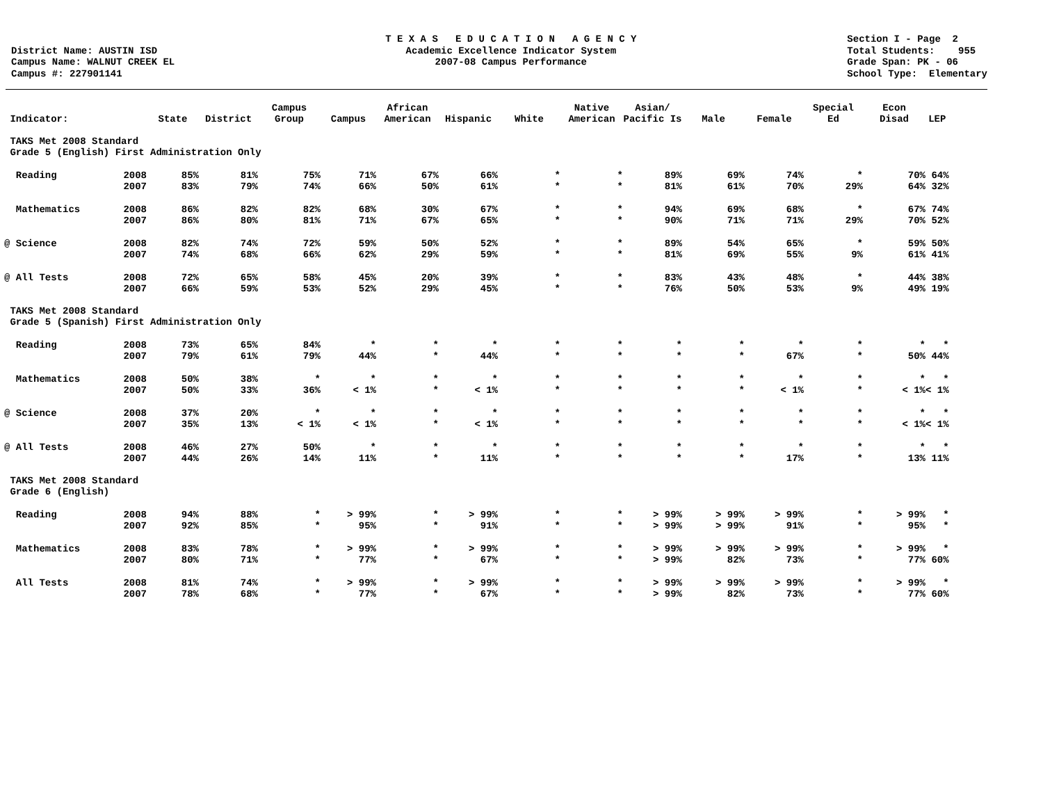District Name: AUSTIN ISD Campus Name: WALNUT CREEK EL Campus #: 227901141
T E X A S E D U C A T I O N A G E N C Y Academic Excellence Indicator System 2007-08 Campus Performance
Section I - Page 2 Total Students: 955 Grade Span: PK - 06 School Type: Elementary
| Indicator: | | State | District | Campus Group | Campus | African American | Hispanic | White | Native American | Asian/ Pacific Is | Male | Female | Special Ed | Econ Disad | LEP |
| --- | --- | --- | --- | --- | --- | --- | --- | --- | --- | --- | --- | --- | --- | --- | --- |
| TAKS Met 2008 Standard Grade 5 (English) First Administration Only | | | | | | | | | | | | | | | |
| Reading | 2008 | 85% | 81% | 75% | 71% | 67% | 66% | * | * | 89% | 69% | 74% | * | 70% | 64% |
| | 2007 | 83% | 79% | 74% | 66% | 50% | 61% | * | * | 81% | 61% | 70% | 29% | 64% | 32% |
| Mathematics | 2008 | 86% | 82% | 82% | 68% | 30% | 67% | * | * | 94% | 69% | 68% | * | 67% | 74% |
| | 2007 | 86% | 80% | 81% | 71% | 67% | 65% | * | * | 90% | 71% | 71% | 29% | 70% | 52% |
| @ Science | 2008 | 82% | 74% | 72% | 59% | 50% | 52% | * | * | 89% | 54% | 65% | * | 59% | 50% |
| | 2007 | 74% | 68% | 66% | 62% | 29% | 59% | * | * | 81% | 69% | 55% | 9% | 61% | 41% |
| @ All Tests | 2008 | 72% | 65% | 58% | 45% | 20% | 39% | * | * | 83% | 43% | 48% | * | 44% | 38% |
| | 2007 | 66% | 59% | 53% | 52% | 29% | 45% | * | * | 76% | 50% | 53% | 9% | 49% | 19% |
| TAKS Met 2008 Standard Grade 5 (Spanish) First Administration Only | | | | | | | | | | | | | | | |
| Reading | 2008 | 73% | 65% | 84% | * | * | * | * | * | * | * | * | * | * | * |
| | 2007 | 79% | 61% | 79% | 44% | * | 44% | * | * | * | * | 67% | * | 50% | 44% |
| Mathematics | 2008 | 50% | 38% | * | * | * | * | * | * | * | * | * | * | * | * |
| | 2007 | 50% | 33% | 36% | < 1% | * | < 1% | * | * | * | * | < 1% | * | < 1% | < 1% |
| @ Science | 2008 | 37% | 20% | * | * | * | * | * | * | * | * | * | * | * | * |
| | 2007 | 35% | 13% | < 1% | < 1% | * | < 1% | * | * | * | * | * | * | < 1% | < 1% |
| @ All Tests | 2008 | 46% | 27% | 50% | * | * | * | * | * | * | * | * | * | * | * |
| | 2007 | 44% | 26% | 14% | 11% | * | 11% | * | * | * | * | 17% | * | 13% | 11% |
| TAKS Met 2008 Standard Grade 6 (English) | | | | | | | | | | | | | | | |
| Reading | 2008 | 94% | 88% | * | > 99% | * | > 99% | * | * | > 99% | > 99% | > 99% | * | > 99% | * |
| | 2007 | 92% | 85% | * | 95% | * | 91% | * | * | > 99% | > 99% | 91% | * | 95% | * |
| Mathematics | 2008 | 83% | 78% | * | > 99% | * | > 99% | * | * | > 99% | > 99% | > 99% | * | > 99% | * |
| | 2007 | 80% | 71% | * | 77% | * | 67% | * | * | > 99% | 82% | 73% | * | 77% | 60% |
| All Tests | 2008 | 81% | 74% | * | > 99% | * | > 99% | * | * | > 99% | > 99% | > 99% | * | > 99% | * |
| | 2007 | 78% | 68% | * | 77% | * | 67% | * | * | > 99% | 82% | 73% | * | 77% | 60% |